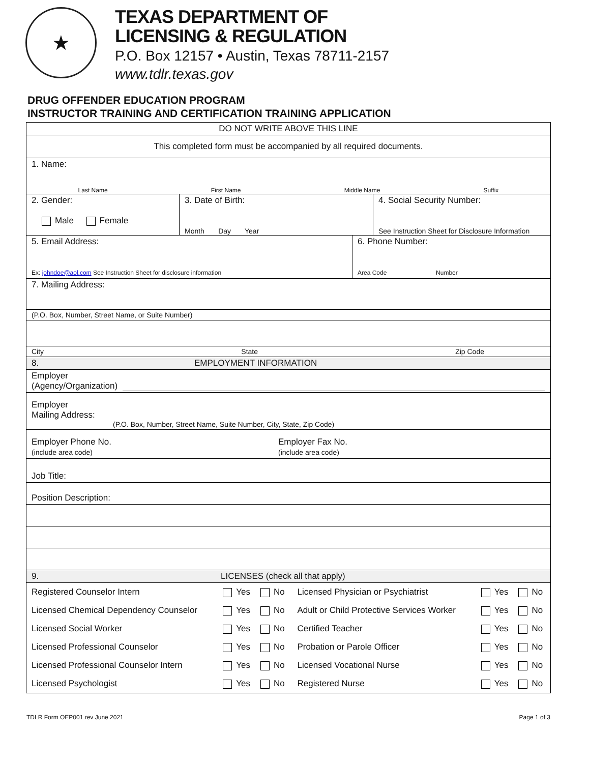★
TEXAS DEPARTMENT OF
LICENSING & REGULATION
P.O. Box 12157 • Austin, Texas 78711-2157
www.tdlr.texas.gov
DRUG OFFENDER EDUCATION PROGRAM
INSTRUCTOR TRAINING AND CERTIFICATION TRAINING APPLICATION
DO NOT WRITE ABOVE THIS LINE
This completed form must be accompanied by all required documents.
1. Name:
Last Name First Name Middle Name Suffix
2. Gender:
Male Female
3. Date of Birth:
Month Day Year
4. Social Security Number:
See Instruction Sheet for Disclosure Information
5. Email Address:
Ex: johndoe@aol.com See Instruction Sheet for disclosure information
6. Phone Number:
Area Code Number
7. Mailing Address:
(P.O. Box, Number, Street Name, or Suite Number)
City State Zip Code
8. EMPLOYMENT INFORMATION
Employer
(Agency/Organization)
Employer
Mailing Address:
(P.O. Box, Number, Street Name, Suite Number, City, State, Zip Code)
Employer Phone No.
(include area code)
Employer Fax No.
(include area code)
Job Title:
Position Description:
9. LICENSES (check all that apply)
| Registered Counselor Intern | Yes No | Licensed Physician or Psychiatrist | Yes No |
| Licensed Chemical Dependency Counselor | Yes No | Adult or Child Protective Services Worker | Yes No |
| Licensed Social Worker | Yes No | Certified Teacher | Yes No |
| Licensed Professional Counselor | Yes No | Probation or Parole Officer | Yes No |
| Licensed Professional Counselor Intern | Yes No | Licensed Vocational Nurse | Yes No |
| Licensed Psychologist | Yes No | Registered Nurse | Yes No |
TDLR Form OEP001 rev June 2021 Page 1 of 3